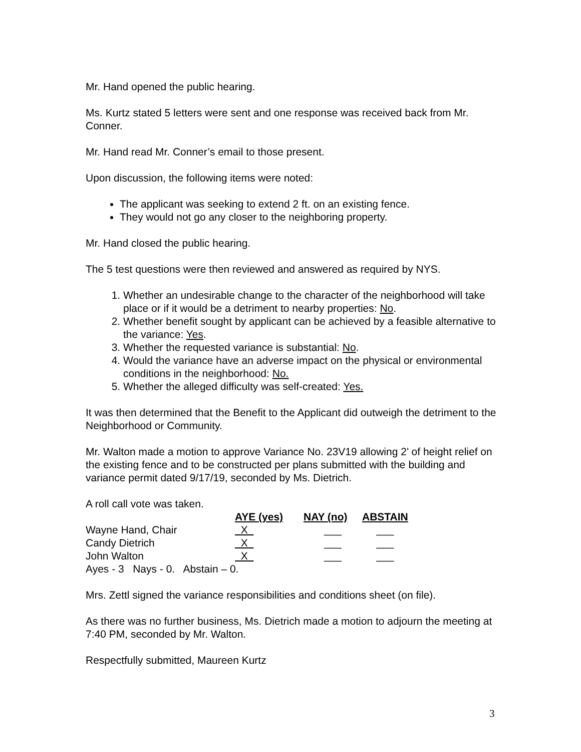Mr. Hand opened the public hearing.
Ms. Kurtz stated 5 letters were sent and one response was received back from Mr. Conner.
Mr. Hand read Mr. Conner’s email to those present.
Upon discussion, the following items were noted:
The applicant was seeking to extend 2 ft. on an existing fence.
They would not go any closer to the neighboring property.
Mr. Hand closed the public hearing.
The 5 test questions were then reviewed and answered as required by NYS.
1. Whether an undesirable change to the character of the neighborhood will take place or if it would be a detriment to nearby properties: No.
2. Whether benefit sought by applicant can be achieved by a feasible alternative to the variance: Yes.
3. Whether the requested variance is substantial: No.
4. Would the variance have an adverse impact on the physical or environmental conditions in the neighborhood: No.
5. Whether the alleged difficulty was self-created: Yes.
It was then determined that the Benefit to the Applicant did outweigh the detriment to the Neighborhood or Community.
Mr. Walton made a motion to approve Variance No. 23V19 allowing 2’ of height relief on the existing fence and to be constructed per plans submitted with the building and variance permit dated 9/17/19, seconded by Ms. Dietrich.
A roll call vote was taken.
| | AYE (yes) | NAY (no) | ABSTAIN |
| Wayne Hand, Chair | X | ___ | ___ |
| Candy Dietrich | X | ___ | ___ |
| John Walton | X | ___ | ___ |
| Ayes - 3 Nays - 0. Abstain – 0. | | | |
Mrs. Zettl signed the variance responsibilities and conditions sheet (on file).
As there was no further business, Ms. Dietrich made a motion to adjourn the meeting at 7:40 PM, seconded by Mr. Walton.
Respectfully submitted, Maureen Kurtz
3